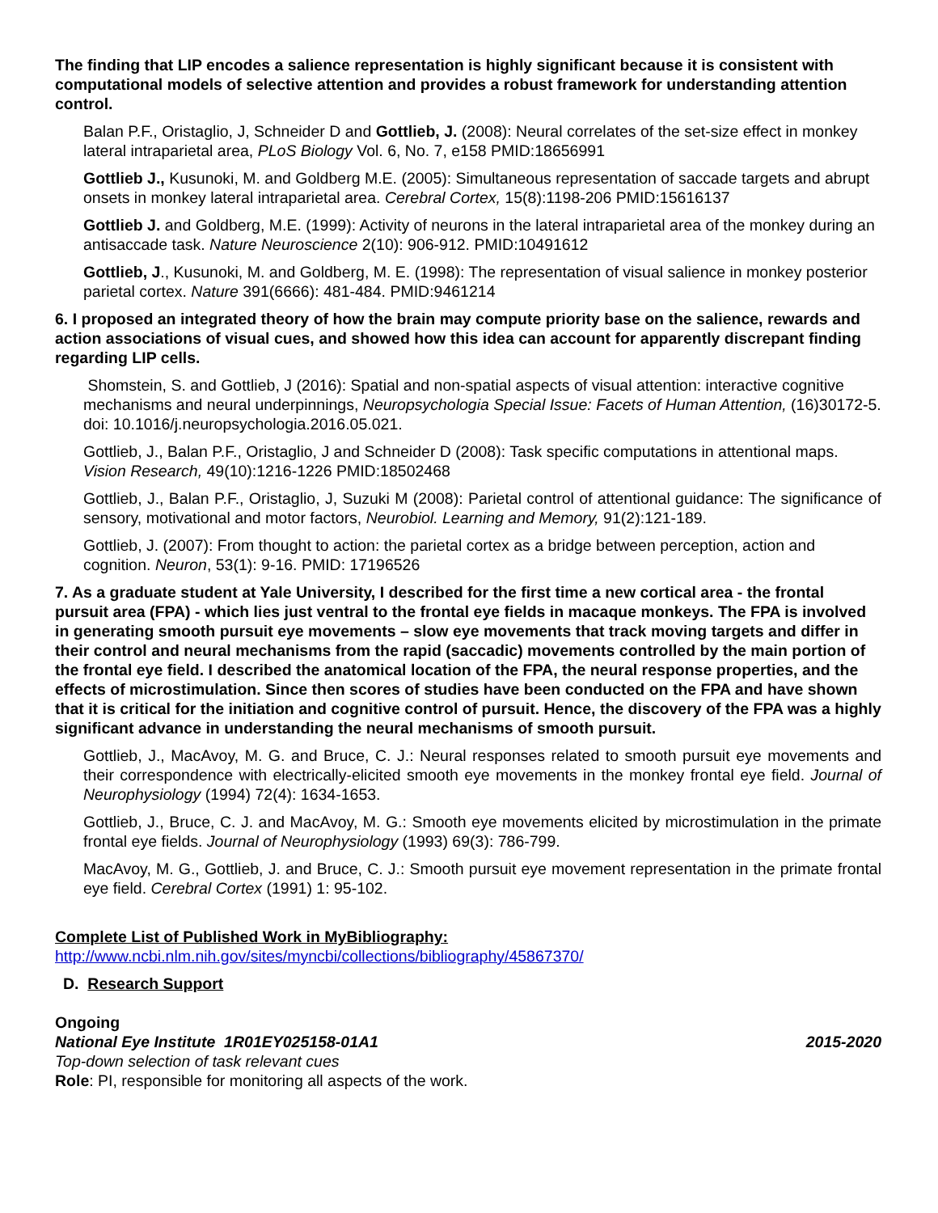The finding that LIP encodes a salience representation is highly significant because it is consistent with computational models of selective attention and provides a robust framework for understanding attention control.
Balan P.F., Oristaglio, J, Schneider D and Gottlieb, J. (2008): Neural correlates of the set-size effect in monkey lateral intraparietal area, PLoS Biology Vol. 6, No. 7, e158 PMID:18656991
Gottlieb J., Kusunoki, M. and Goldberg M.E. (2005): Simultaneous representation of saccade targets and abrupt onsets in monkey lateral intraparietal area. Cerebral Cortex, 15(8):1198-206 PMID:15616137
Gottlieb J. and Goldberg, M.E. (1999): Activity of neurons in the lateral intraparietal area of the monkey during an antisaccade task. Nature Neuroscience 2(10): 906-912. PMID:10491612
Gottlieb, J., Kusunoki, M. and Goldberg, M. E. (1998): The representation of visual salience in monkey posterior parietal cortex. Nature 391(6666): 481-484. PMID:9461214
6. I proposed an integrated theory of how the brain may compute priority base on the salience, rewards and action associations of visual cues, and showed how this idea can account for apparently discrepant finding regarding LIP cells.
Shomstein, S. and Gottlieb, J (2016): Spatial and non-spatial aspects of visual attention: interactive cognitive mechanisms and neural underpinnings, Neuropsychologia Special Issue: Facets of Human Attention, (16)30172-5. doi: 10.1016/j.neuropsychologia.2016.05.021.
Gottlieb, J., Balan P.F., Oristaglio, J and Schneider D (2008): Task specific computations in attentional maps. Vision Research, 49(10):1216-1226 PMID:18502468
Gottlieb, J., Balan P.F., Oristaglio, J, Suzuki M (2008): Parietal control of attentional guidance: The significance of sensory, motivational and motor factors, Neurobiol. Learning and Memory, 91(2):121-189.
Gottlieb, J. (2007): From thought to action: the parietal cortex as a bridge between perception, action and cognition. Neuron, 53(1): 9-16. PMID: 17196526
7. As a graduate student at Yale University, I described for the first time a new cortical area - the frontal pursuit area (FPA) - which lies just ventral to the frontal eye fields in macaque monkeys. The FPA is involved in generating smooth pursuit eye movements – slow eye movements that track moving targets and differ in their control and neural mechanisms from the rapid (saccadic) movements controlled by the main portion of the frontal eye field. I described the anatomical location of the FPA, the neural response properties, and the effects of microstimulation. Since then scores of studies have been conducted on the FPA and have shown that it is critical for the initiation and cognitive control of pursuit. Hence, the discovery of the FPA was a highly significant advance in understanding the neural mechanisms of smooth pursuit.
Gottlieb, J., MacAvoy, M. G. and Bruce, C. J.: Neural responses related to smooth pursuit eye movements and their correspondence with electrically-elicited smooth eye movements in the monkey frontal eye field. Journal of Neurophysiology (1994) 72(4): 1634-1653.
Gottlieb, J., Bruce, C. J. and MacAvoy, M. G.: Smooth eye movements elicited by microstimulation in the primate frontal eye fields. Journal of Neurophysiology (1993) 69(3): 786-799.
MacAvoy, M. G., Gottlieb, J. and Bruce, C. J.: Smooth pursuit eye movement representation in the primate frontal eye field. Cerebral Cortex (1991) 1: 95-102.
Complete List of Published Work in MyBibliography:
http://www.ncbi.nlm.nih.gov/sites/myncbi/collections/bibliography/45867370/
D. Research Support
Ongoing
National Eye Institute 1R01EY025158-01A1 2015-2020
Top-down selection of task relevant cues
Role: PI, responsible for monitoring all aspects of the work.